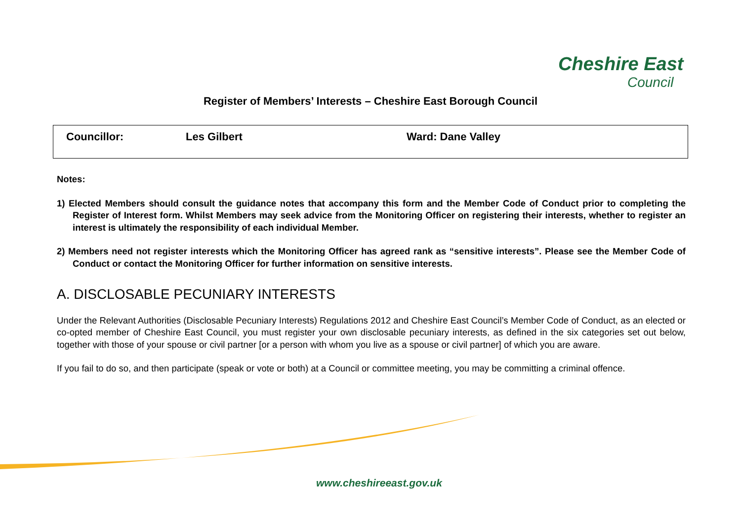Cheshire East
Council
Register of Members’ Interests – Cheshire East Borough Council
| Councillor: | Les Gilbert | Ward: Dane Valley |
Notes:
1) Elected Members should consult the guidance notes that accompany this form and the Member Code of Conduct prior to completing the Register of Interest form. Whilst Members may seek advice from the Monitoring Officer on registering their interests, whether to register an interest is ultimately the responsibility of each individual Member.
2) Members need not register interests which the Monitoring Officer has agreed rank as “sensitive interests”. Please see the Member Code of Conduct or contact the Monitoring Officer for further information on sensitive interests.
A. DISCLOSABLE PECUNIARY INTERESTS
Under the Relevant Authorities (Disclosable Pecuniary Interests) Regulations 2012 and Cheshire East Council’s Member Code of Conduct, as an elected or co-opted member of Cheshire East Council, you must register your own disclosable pecuniary interests, as defined in the six categories set out below, together with those of your spouse or civil partner [or a person with whom you live as a spouse or civil partner] of which you are aware.
If you fail to do so, and then participate (speak or vote or both) at a Council or committee meeting, you may be committing a criminal offence.
www.cheshireeast.gov.uk